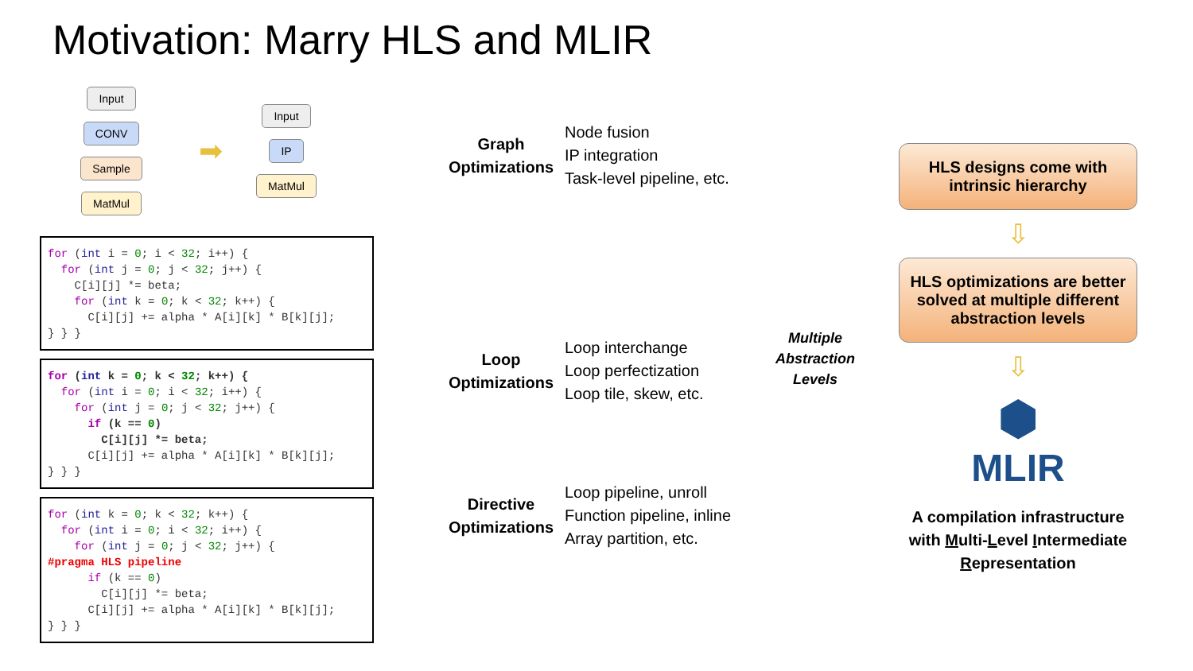Motivation: Marry HLS and MLIR
Input
CONV
Sample
MatMul
➡
Input
IP
MatMul
for (int i = 0; i < 32; i++) { for (int j = 0; j < 32; j++) { C[i][j] *= beta; for (int k = 0; k < 32; k++) { C[i][j] += alpha * A[i][k] * B[k][j]; } } }
for (int k = 0; k < 32; k++) { for (int i = 0; i < 32; i++) { for (int j = 0; j < 32; j++) { if (k == 0) C[i][j] *= beta; C[i][j] += alpha * A[i][k] * B[k][j]; } } }
for (int k = 0; k < 32; k++) { for (int i = 0; i < 32; i++) { for (int j = 0; j < 32; j++) { #pragma HLS pipeline if (k == 0) C[i][j] *= beta; C[i][j] += alpha * A[i][k] * B[k][j]; } } }
Graph Optimizations
Node fusion
IP integration
Task-level pipeline, etc.
Loop Optimizations
Loop interchange
Loop perfectization
Loop tile, skew, etc.
Directive Optimizations
Loop pipeline, unroll
Function pipeline, inline
Array partition, etc.
Multiple
Abstraction
Levels
HLS designs come with intrinsic hierarchy
⇩
HLS optimizations are better solved at multiple different abstraction levels
⇩
⬢
MLIR
A compilation infrastructure with Multi-Level Intermediate Representation